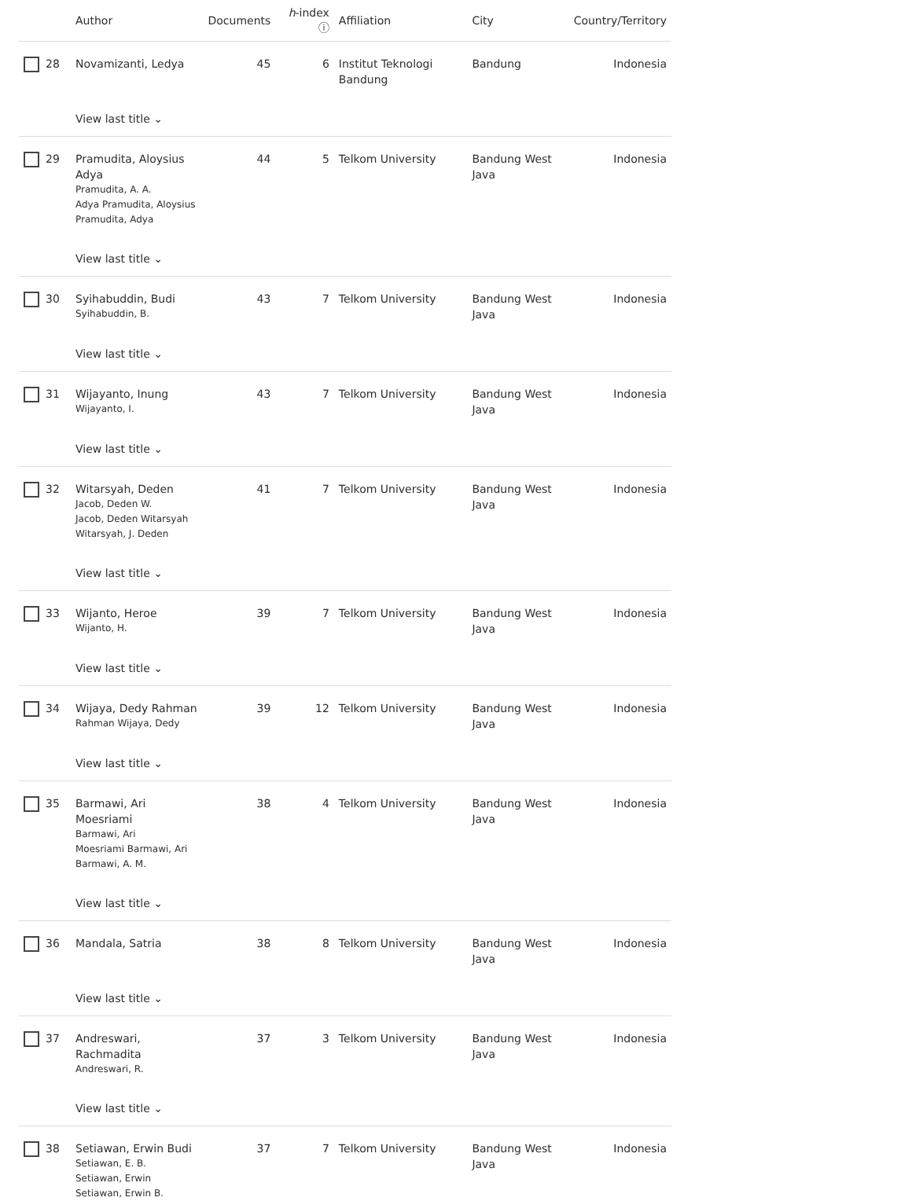| | Author | Documents | h -index ⓘ | Affiliation | City | Country/Territory |
| --- | --- | --- | --- | --- | --- | --- |
| 28 | Novamizanti, Ledya | 45 | 6 | Institut Teknologi Bandung | Bandung | Indonesia |
| | View last title ⌄ | | | | | |
| 29 | Pramudita, Aloysius Adya Pramudita, A. A. Adya Pramudita, Aloysius Pramudita, Adya | 44 | 5 | Telkom University | Bandung West Java | Indonesia |
| | View last title ⌄ | | | | | |
| 30 | Syihabuddin, Budi Syihabuddin, B. | 43 | 7 | Telkom University | Bandung West Java | Indonesia |
| | View last title ⌄ | | | | | |
| 31 | Wijayanto, Inung Wijayanto, I. | 43 | 7 | Telkom University | Bandung West Java | Indonesia |
| | View last title ⌄ | | | | | |
| 32 | Witarsyah, Deden Jacob, Deden W. Jacob, Deden Witarsyah Witarsyah, J. Deden | 41 | 7 | Telkom University | Bandung West Java | Indonesia |
| | View last title ⌄ | | | | | |
| 33 | Wijanto, Heroe Wijanto, H. | 39 | 7 | Telkom University | Bandung West Java | Indonesia |
| | View last title ⌄ | | | | | |
| 34 | Wijaya, Dedy Rahman Rahman Wijaya, Dedy | 39 | 12 | Telkom University | Bandung West Java | Indonesia |
| | View last title ⌄ | | | | | |
| 35 | Barmawi, Ari Moesriami Barmawi, Ari Moesriami Barmawi, Ari Barmawi, A. M. | 38 | 4 | Telkom University | Bandung West Java | Indonesia |
| | View last title ⌄ | | | | | |
| 36 | Mandala, Satria | 38 | 8 | Telkom University | Bandung West Java | Indonesia |
| | View last title ⌄ | | | | | |
| 37 | Andreswari, Rachmadita Andreswari, R. | 37 | 3 | Telkom University | Bandung West Java | Indonesia |
| | View last title ⌄ | | | | | |
| 38 | Setiawan, Erwin Budi Setiawan, E. B. Setiawan, Erwin Setiawan, Erwin B. | 37 | 7 | Telkom University | Bandung West Java | Indonesia |